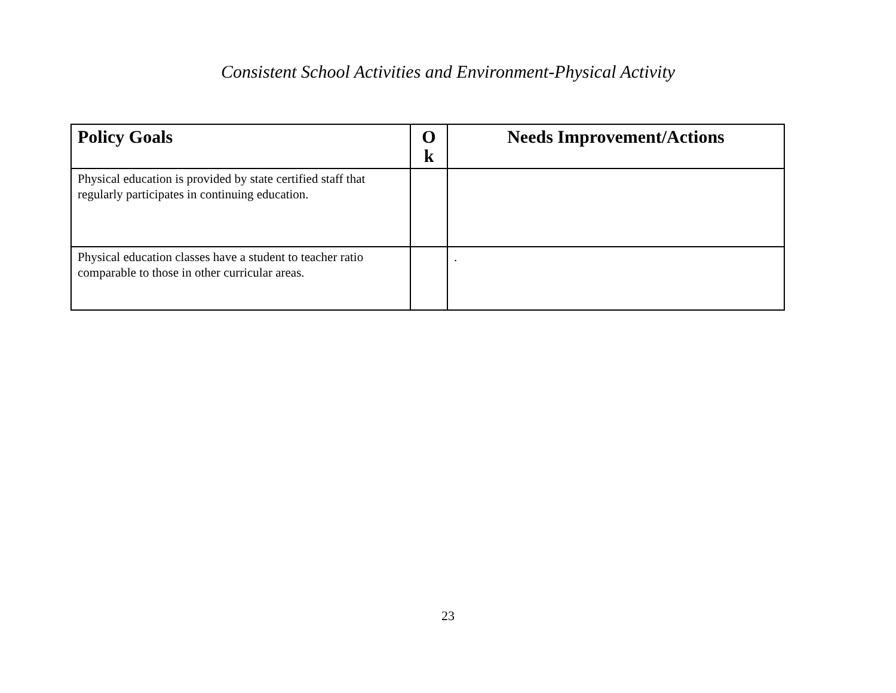Consistent School Activities and Environment-Physical Activity
| Policy Goals | O k | Needs Improvement/Actions |
| --- | --- | --- |
| Physical education is provided by state certified staff that regularly participates in continuing education. | | |
| Physical education classes have a student to teacher ratio comparable to those in other curricular areas. | | . |
23